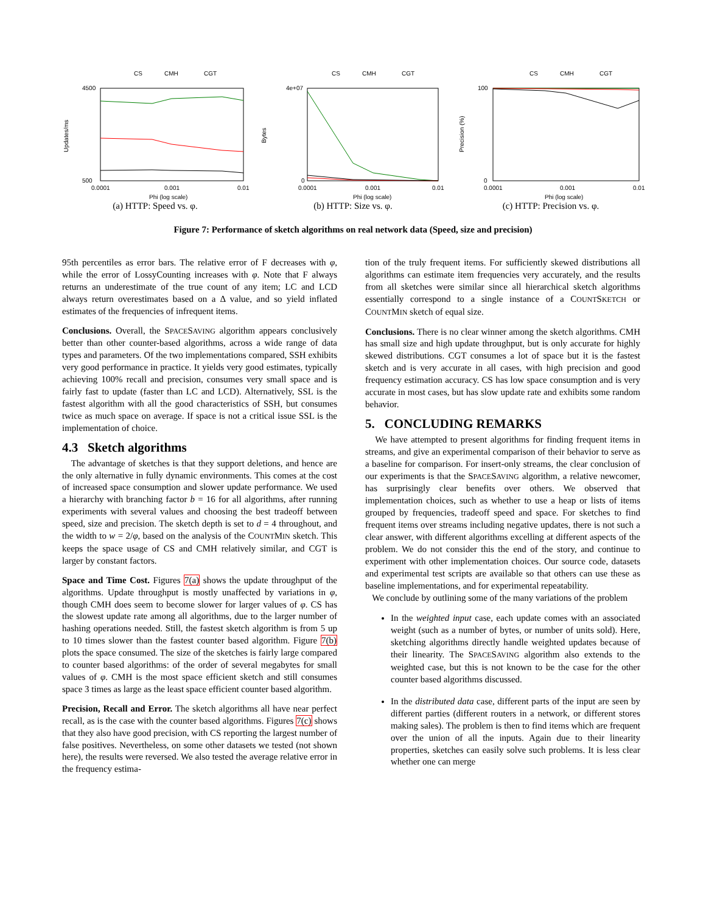CS
CMH
CGT
4500
500
0.0001
0.001
0.01
Phi (log scale)
Updates/ms
(a) HTTP: Speed vs. φ.
CS
CMH
CGT
4e+07
0
0.0001
0.001
0.01
Phi (log scale)
Bytes
(b) HTTP: Size vs. φ.
CS
CMH
CGT
100
0
0.0001
0.001
0.01
Phi (log scale)
Precision (%)
(c) HTTP: Precision vs. φ.
Figure 7: Performance of sketch algorithms on real network data (Speed, size and precision)
95th percentiles as error bars. The relative error of F decreases with φ, while the error of LossyCounting increases with φ. Note that F always returns an underestimate of the true count of any item; LC and LCD always return overestimates based on a Δ value, and so yield inflated estimates of the frequencies of infrequent items.
Conclusions. Overall, the SPACESAVING algorithm appears conclusively better than other counter-based algorithms, across a wide range of data types and parameters. Of the two implementations compared, SSH exhibits very good performance in practice. It yields very good estimates, typically achieving 100% recall and precision, consumes very small space and is fairly fast to update (faster than LC and LCD). Alternatively, SSL is the fastest algorithm with all the good characteristics of SSH, but consumes twice as much space on average. If space is not a critical issue SSL is the implementation of choice.
4.3 Sketch algorithms
The advantage of sketches is that they support deletions, and hence are the only alternative in fully dynamic environments. This comes at the cost of increased space consumption and slower update performance. We used a hierarchy with branching factor b = 16 for all algorithms, after running experiments with several values and choosing the best tradeoff between speed, size and precision. The sketch depth is set to d = 4 throughout, and the width to w = 2/φ, based on the analysis of the COUNTMIN sketch. This keeps the space usage of CS and CMH relatively similar, and CGT is larger by constant factors.
Space and Time Cost. Figures 7(a) shows the update throughput of the algorithms. Update throughput is mostly unaffected by variations in φ, though CMH does seem to become slower for larger values of φ. CS has the slowest update rate among all algorithms, due to the larger number of hashing operations needed. Still, the fastest sketch algorithm is from 5 up to 10 times slower than the fastest counter based algorithm. Figure 7(b) plots the space consumed. The size of the sketches is fairly large compared to counter based algorithms: of the order of several megabytes for small values of φ. CMH is the most space efficient sketch and still consumes space 3 times as large as the least space efficient counter based algorithm.
Precision, Recall and Error. The sketch algorithms all have near perfect recall, as is the case with the counter based algorithms. Figures 7(c) shows that they also have good precision, with CS reporting the largest number of false positives. Nevertheless, on some other datasets we tested (not shown here), the results were reversed. We also tested the average relative error in the frequency estima-
tion of the truly frequent items. For sufficiently skewed distributions all algorithms can estimate item frequencies very accurately, and the results from all sketches were similar since all hierarchical sketch algorithms essentially correspond to a single instance of a COUNTSKETCH or COUNTMIN sketch of equal size.
Conclusions. There is no clear winner among the sketch algorithms. CMH has small size and high update throughput, but is only accurate for highly skewed distributions. CGT consumes a lot of space but it is the fastest sketch and is very accurate in all cases, with high precision and good frequency estimation accuracy. CS has low space consumption and is very accurate in most cases, but has slow update rate and exhibits some random behavior.
5. CONCLUDING REMARKS
We have attempted to present algorithms for finding frequent items in streams, and give an experimental comparison of their behavior to serve as a baseline for comparison. For insert-only streams, the clear conclusion of our experiments is that the SPACESAVING algorithm, a relative newcomer, has surprisingly clear benefits over others. We observed that implementation choices, such as whether to use a heap or lists of items grouped by frequencies, tradeoff speed and space. For sketches to find frequent items over streams including negative updates, there is not such a clear answer, with different algorithms excelling at different aspects of the problem. We do not consider this the end of the story, and continue to experiment with other implementation choices. Our source code, datasets and experimental test scripts are available so that others can use these as baseline implementations, and for experimental repeatability.
We conclude by outlining some of the many variations of the problem
In the weighted input case, each update comes with an associated weight (such as a number of bytes, or number of units sold). Here, sketching algorithms directly handle weighted updates because of their linearity. The SPACESAVING algorithm also extends to the weighted case, but this is not known to be the case for the other counter based algorithms discussed.
In the distributed data case, different parts of the input are seen by different parties (different routers in a network, or different stores making sales). The problem is then to find items which are frequent over the union of all the inputs. Again due to their linearity properties, sketches can easily solve such problems. It is less clear whether one can merge